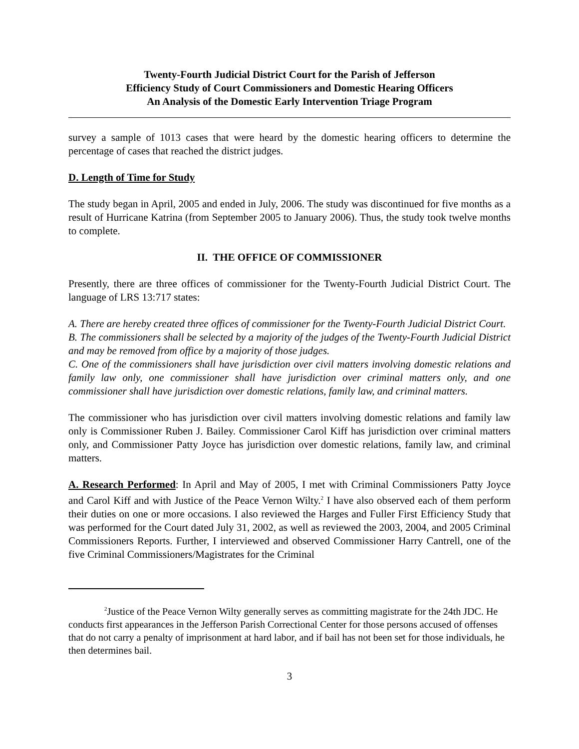Twenty-Fourth Judicial District Court for the Parish of Jefferson
Efficiency Study of Court Commissioners and Domestic Hearing Officers
An Analysis of the Domestic Early Intervention Triage Program
survey a sample of 1013 cases that were heard by the domestic hearing officers to determine the percentage of cases that reached the district judges.
D. Length of Time for Study
The study began in April, 2005 and ended in July, 2006. The study was discontinued for five months as a result of Hurricane Katrina (from September 2005 to January 2006). Thus, the study took twelve months to complete.
II. THE OFFICE OF COMMISSIONER
Presently, there are three offices of commissioner for the Twenty-Fourth Judicial District Court. The language of LRS 13:717 states:
A. There are hereby created three offices of commissioner for the Twenty-Fourth Judicial District Court.
B. The commissioners shall be selected by a majority of the judges of the Twenty-Fourth Judicial District and may be removed from office by a majority of those judges.
C. One of the commissioners shall have jurisdiction over civil matters involving domestic relations and family law only, one commissioner shall have jurisdiction over criminal matters only, and one commissioner shall have jurisdiction over domestic relations, family law, and criminal matters.
The commissioner who has jurisdiction over civil matters involving domestic relations and family law only is Commissioner Ruben J. Bailey. Commissioner Carol Kiff has jurisdiction over criminal matters only, and Commissioner Patty Joyce has jurisdiction over domestic relations, family law, and criminal matters.
A. Research Performed: In April and May of 2005, I met with Criminal Commissioners Patty Joyce and Carol Kiff and with Justice of the Peace Vernon Wilty.<sup>2</sup> I have also observed each of them perform their duties on one or more occasions. I also reviewed the Harges and Fuller First Efficiency Study that was performed for the Court dated July 31, 2002, as well as reviewed the 2003, 2004, and 2005 Criminal Commissioners Reports. Further, I interviewed and observed Commissioner Harry Cantrell, one of the five Criminal Commissioners/Magistrates for the Criminal
<sup>2</sup> Justice of the Peace Vernon Wilty generally serves as committing magistrate for the 24th JDC. He conducts first appearances in the Jefferson Parish Correctional Center for those persons accused of offenses that do not carry a penalty of imprisonment at hard labor, and if bail has not been set for those individuals, he then determines bail.
3